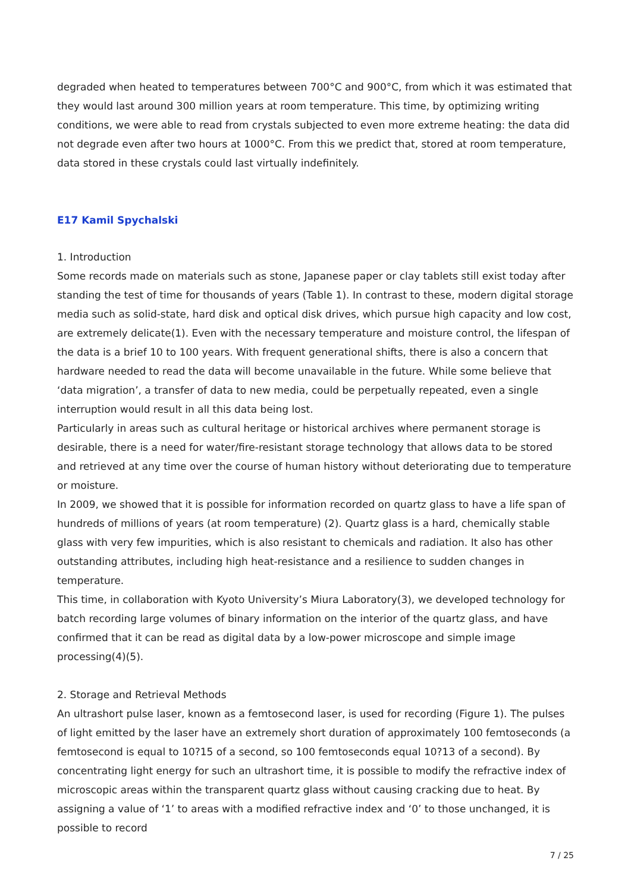degraded when heated to temperatures between 700°C and 900°C, from which it was estimated that they would last around 300 million years at room temperature. This time, by optimizing writing conditions, we were able to read from crystals subjected to even more extreme heating: the data did not degrade even after two hours at 1000°C. From this we predict that, stored at room temperature, data stored in these crystals could last virtually indefinitely.
E17 Kamil Spychalski
1. Introduction
Some records made on materials such as stone, Japanese paper or clay tablets still exist today after standing the test of time for thousands of years (Table 1). In contrast to these, modern digital storage media such as solid-state, hard disk and optical disk drives, which pursue high capacity and low cost, are extremely delicate(1). Even with the necessary temperature and moisture control, the lifespan of the data is a brief 10 to 100 years. With frequent generational shifts, there is also a concern that hardware needed to read the data will become unavailable in the future. While some believe that ‘data migration’, a transfer of data to new media, could be perpetually repeated, even a single interruption would result in all this data being lost.
Particularly in areas such as cultural heritage or historical archives where permanent storage is desirable, there is a need for water/fire-resistant storage technology that allows data to be stored and retrieved at any time over the course of human history without deteriorating due to temperature or moisture.
In 2009, we showed that it is possible for information recorded on quartz glass to have a life span of hundreds of millions of years (at room temperature) (2). Quartz glass is a hard, chemically stable glass with very few impurities, which is also resistant to chemicals and radiation. It also has other outstanding attributes, including high heat-resistance and a resilience to sudden changes in temperature.
This time, in collaboration with Kyoto University’s Miura Laboratory(3), we developed technology for batch recording large volumes of binary information on the interior of the quartz glass, and have confirmed that it can be read as digital data by a low-power microscope and simple image processing(4)(5).
2. Storage and Retrieval Methods
An ultrashort pulse laser, known as a femtosecond laser, is used for recording (Figure 1). The pulses of light emitted by the laser have an extremely short duration of approximately 100 femtoseconds (a femtosecond is equal to 10?15 of a second, so 100 femtoseconds equal 10?13 of a second). By concentrating light energy for such an ultrashort time, it is possible to modify the refractive index of microscopic areas within the transparent quartz glass without causing cracking due to heat. By assigning a value of ‘1’ to areas with a modified refractive index and ‘0’ to those unchanged, it is possible to record
7 / 25